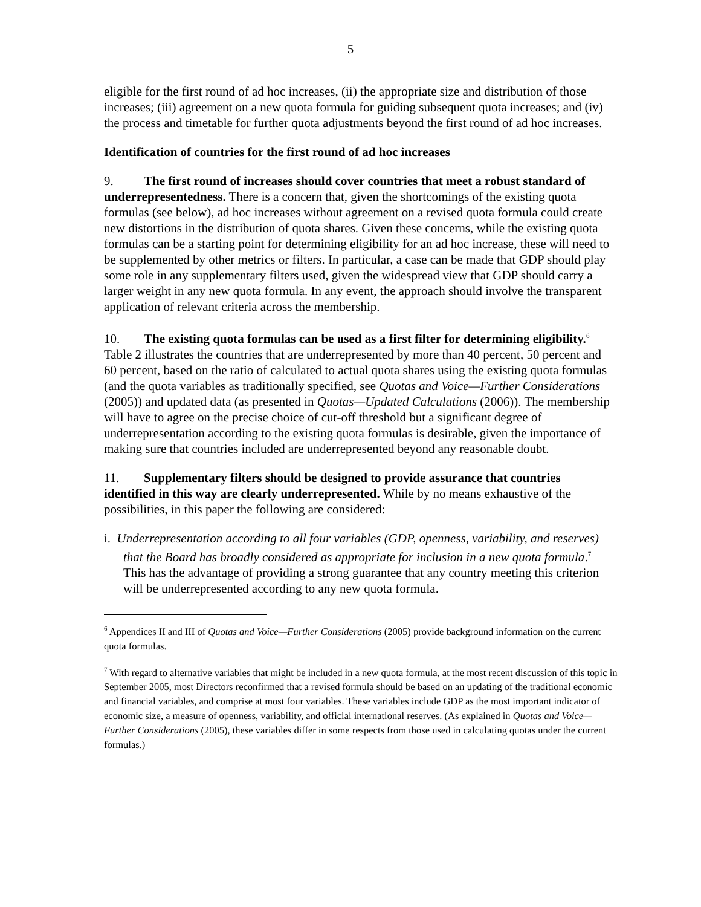5
eligible for the first round of ad hoc increases, (ii) the appropriate size and distribution of those increases; (iii) agreement on a new quota formula for guiding subsequent quota increases; and (iv) the process and timetable for further quota adjustments beyond the first round of ad hoc increases.
Identification of countries for the first round of ad hoc increases
9. The first round of increases should cover countries that meet a robust standard of underrepresentedness. There is a concern that, given the shortcomings of the existing quota formulas (see below), ad hoc increases without agreement on a revised quota formula could create new distortions in the distribution of quota shares. Given these concerns, while the existing quota formulas can be a starting point for determining eligibility for an ad hoc increase, these will need to be supplemented by other metrics or filters. In particular, a case can be made that GDP should play some role in any supplementary filters used, given the widespread view that GDP should carry a larger weight in any new quota formula. In any event, the approach should involve the transparent application of relevant criteria across the membership.
10. The existing quota formulas can be used as a first filter for determining eligibility.<sup>6</sup> Table 2 illustrates the countries that are underrepresented by more than 40 percent, 50 percent and 60 percent, based on the ratio of calculated to actual quota shares using the existing quota formulas (and the quota variables as traditionally specified, see Quotas and Voice—Further Considerations (2005)) and updated data (as presented in Quotas—Updated Calculations (2006)). The membership will have to agree on the precise choice of cut-off threshold but a significant degree of underrepresentation according to the existing quota formulas is desirable, given the importance of making sure that countries included are underrepresented beyond any reasonable doubt.
11. Supplementary filters should be designed to provide assurance that countries identified in this way are clearly underrepresented. While by no means exhaustive of the possibilities, in this paper the following are considered:
i. Underrepresentation according to all four variables (GDP, openness, variability, and reserves) that the Board has broadly considered as appropriate for inclusion in a new quota formula.<sup>7</sup> This has the advantage of providing a strong guarantee that any country meeting this criterion will be underrepresented according to any new quota formula.
<sup>6</sup> Appendices II and III of Quotas and Voice—Further Considerations (2005) provide background information on the current quota formulas.
<sup>7</sup> With regard to alternative variables that might be included in a new quota formula, at the most recent discussion of this topic in September 2005, most Directors reconfirmed that a revised formula should be based on an updating of the traditional economic and financial variables, and comprise at most four variables. These variables include GDP as the most important indicator of economic size, a measure of openness, variability, and official international reserves. (As explained in Quotas and Voice—Further Considerations (2005), these variables differ in some respects from those used in calculating quotas under the current formulas.)